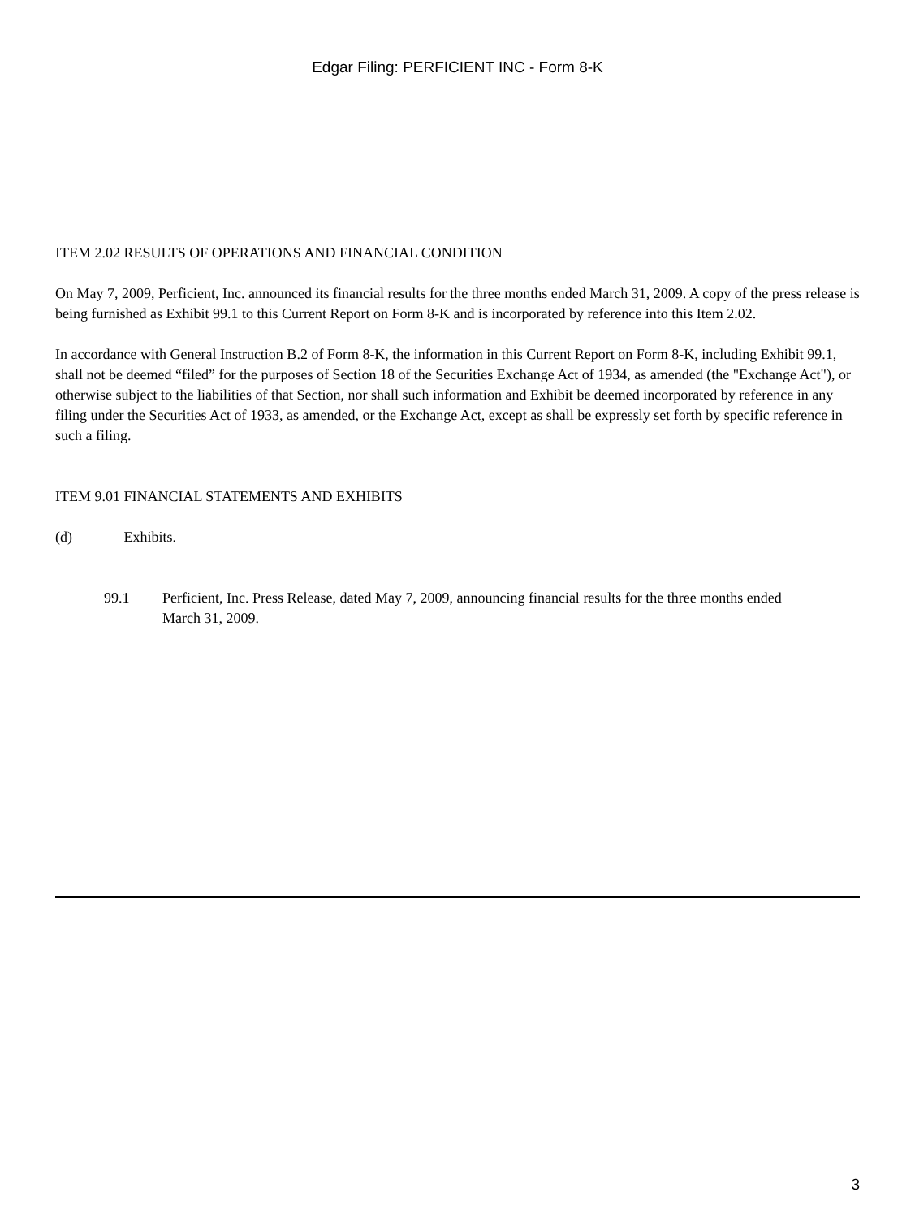Edgar Filing: PERFICIENT INC - Form 8-K
ITEM 2.02 RESULTS OF OPERATIONS AND FINANCIAL CONDITION
On May 7, 2009, Perficient, Inc. announced its financial results for the three months ended March 31, 2009. A copy of the press release is being furnished as Exhibit 99.1 to this Current Report on Form 8-K and is incorporated by reference into this Item 2.02.
In accordance with General Instruction B.2 of Form 8-K, the information in this Current Report on Form 8-K, including Exhibit 99.1, shall not be deemed “filed” for the purposes of Section 18 of the Securities Exchange Act of 1934, as amended (the "Exchange Act"), or otherwise subject to the liabilities of that Section, nor shall such information and Exhibit be deemed incorporated by reference in any filing under the Securities Act of 1933, as amended, or the Exchange Act, except as shall be expressly set forth by specific reference in such a filing.
ITEM 9.01 FINANCIAL STATEMENTS AND EXHIBITS
(d) Exhibits.
99.1 Perficient, Inc. Press Release, dated May 7, 2009, announcing financial results for the three months ended March 31, 2009.
3